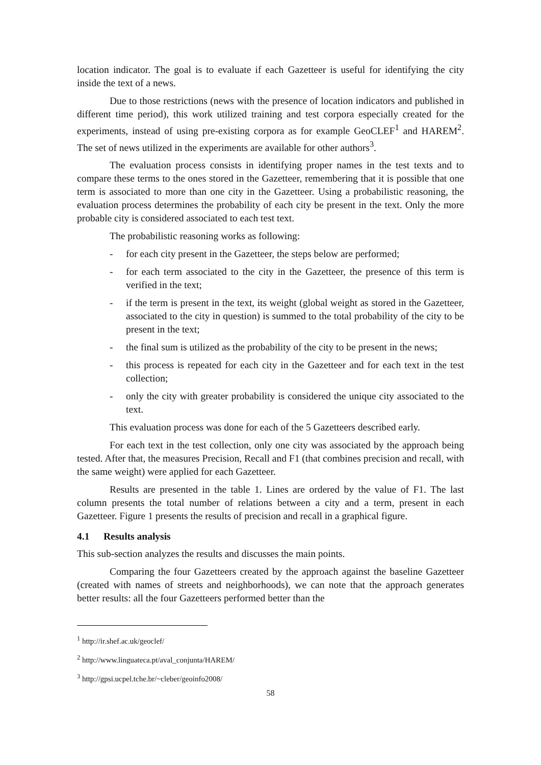location indicator. The goal is to evaluate if each Gazetteer is useful for identifying the city inside the text of a news.
Due to those restrictions (news with the presence of location indicators and published in different time period), this work utilized training and test corpora especially created for the experiments, instead of using pre-existing corpora as for example GeoCLEF<sup>1</sup> and HAREM<sup>2</sup>. The set of news utilized in the experiments are available for other authors<sup>3</sup>.
The evaluation process consists in identifying proper names in the test texts and to compare these terms to the ones stored in the Gazetteer, remembering that it is possible that one term is associated to more than one city in the Gazetteer. Using a probabilistic reasoning, the evaluation process determines the probability of each city be present in the text. Only the more probable city is considered associated to each test text.
The probabilistic reasoning works as following:
- for each city present in the Gazetteer, the steps below are performed;
- for each term associated to the city in the Gazetteer, the presence of this term is verified in the text;
- if the term is present in the text, its weight (global weight as stored in the Gazetteer, associated to the city in question) is summed to the total probability of the city to be present in the text;
- the final sum is utilized as the probability of the city to be present in the news;
- this process is repeated for each city in the Gazetteer and for each text in the test collection;
- only the city with greater probability is considered the unique city associated to the text.
This evaluation process was done for each of the 5 Gazetteers described early.
For each text in the test collection, only one city was associated by the approach being tested. After that, the measures Precision, Recall and F1 (that combines precision and recall, with the same weight) were applied for each Gazetteer.
Results are presented in the table 1. Lines are ordered by the value of F1. The last column presents the total number of relations between a city and a term, present in each Gazetteer. Figure 1 presents the results of precision and recall in a graphical figure.
4.1 Results analysis
This sub-section analyzes the results and discusses the main points.
Comparing the four Gazetteers created by the approach against the baseline Gazetteer (created with names of streets and neighborhoods), we can note that the approach generates better results: all the four Gazetteers performed better than the
<sup>1</sup> http://ir.shef.ac.uk/geoclef/
<sup>2</sup> http://www.linguateca.pt/aval_conjunta/HAREM/
<sup>3</sup> http://gpsi.ucpel.tche.br/~cleber/geoinfo2008/
58